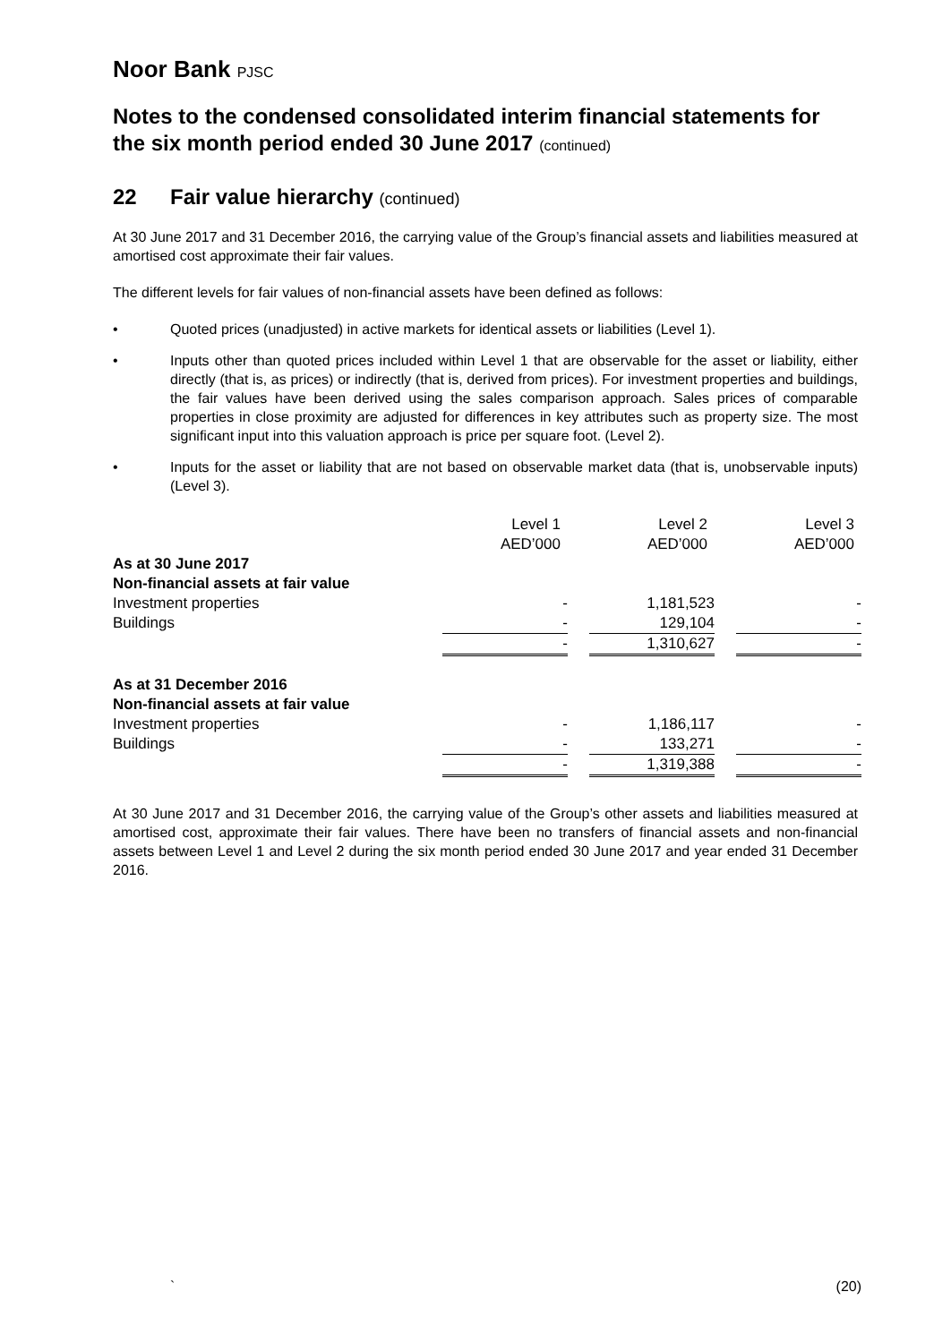Noor Bank PJSC
Notes to the condensed consolidated interim financial statements for the six month period ended 30 June 2017 (continued)
22 Fair value hierarchy (continued)
At 30 June 2017 and 31 December 2016, the carrying value of the Group’s financial assets and liabilities measured at amortised cost approximate their fair values.
The different levels for fair values of non-financial assets have been defined as follows:
• Quoted prices (unadjusted) in active markets for identical assets or liabilities (Level 1).
• Inputs other than quoted prices included within Level 1 that are observable for the asset or liability, either directly (that is, as prices) or indirectly (that is, derived from prices). For investment properties and buildings, the fair values have been derived using the sales comparison approach. Sales prices of comparable properties in close proximity are adjusted for differences in key attributes such as property size. The most significant input into this valuation approach is price per square foot. (Level 2).
• Inputs for the asset or liability that are not based on observable market data (that is, unobservable inputs) (Level 3).
| | Level 1 AED’000 | | Level 2 AED’000 | | Level 3 AED’000 |
| As at 30 June 2017 | | | | | |
| Non-financial assets at fair value | | | | | |
| Investment properties | - | | 1,181,523 | | - |
| Buildings | - | | 129,104 | | - |
| | - | | 1,310,627 | | - |
| As at 31 December 2016 | | | | | |
| Non-financial assets at fair value | | | | | |
| Investment properties | - | | 1,186,117 | | - |
| Buildings | - | | 133,271 | | - |
| | - | | 1,319,388 | | - |
At 30 June 2017 and 31 December 2016, the carrying value of the Group’s other assets and liabilities measured at amortised cost, approximate their fair values. There have been no transfers of financial assets and non-financial assets between Level 1 and Level 2 during the six month period ended 30 June 2017 and year ended 31 December 2016.
` (20)